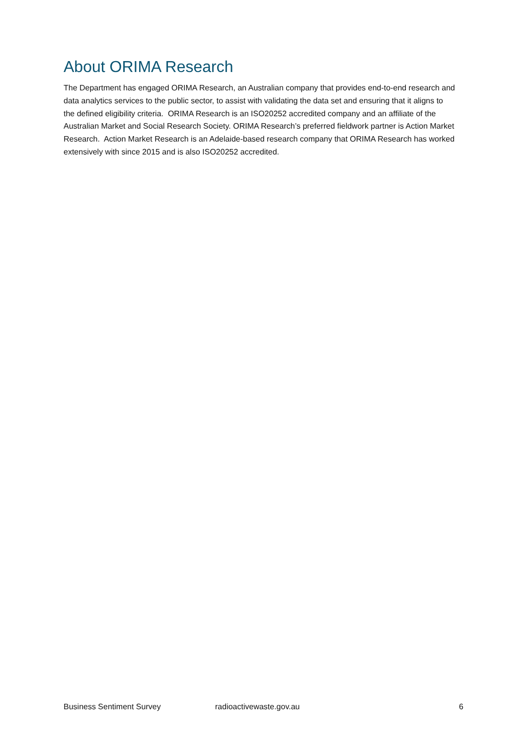About ORIMA Research
The Department has engaged ORIMA Research, an Australian company that provides end-to-end research and data analytics services to the public sector, to assist with validating the data set and ensuring that it aligns to the defined eligibility criteria. ORIMA Research is an ISO20252 accredited company and an affiliate of the Australian Market and Social Research Society. ORIMA Research’s preferred fieldwork partner is Action Market Research. Action Market Research is an Adelaide-based research company that ORIMA Research has worked extensively with since 2015 and is also ISO20252 accredited.
Business Sentiment Survey radioactivewaste.gov.au 6